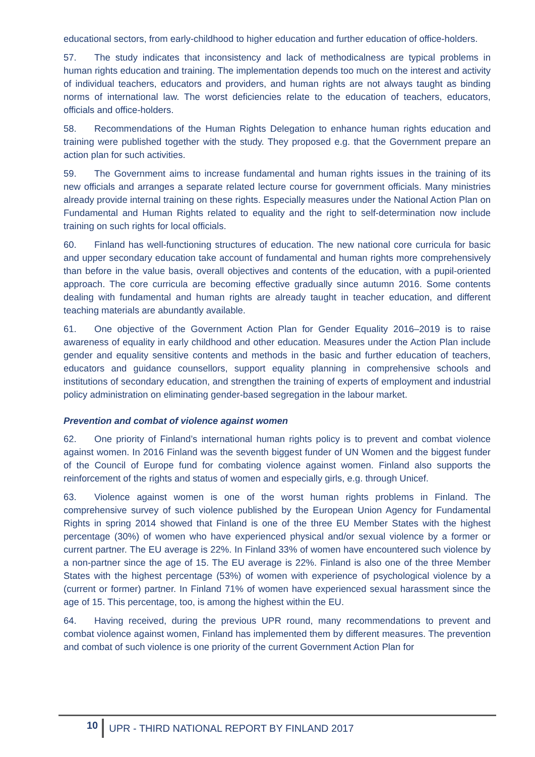educational sectors, from early-childhood to higher education and further education of office-holders.
57. The study indicates that inconsistency and lack of methodicalness are typical problems in human rights education and training. The implementation depends too much on the interest and activity of individual teachers, educators and providers, and human rights are not always taught as binding norms of international law. The worst deficiencies relate to the education of teachers, educators, officials and office-holders.
58. Recommendations of the Human Rights Delegation to enhance human rights education and training were published together with the study. They proposed e.g. that the Government prepare an action plan for such activities.
59. The Government aims to increase fundamental and human rights issues in the training of its new officials and arranges a separate related lecture course for government officials. Many ministries already provide internal training on these rights. Especially measures under the National Action Plan on Fundamental and Human Rights related to equality and the right to self-determination now include training on such rights for local officials.
60. Finland has well-functioning structures of education. The new national core curricula for basic and upper secondary education take account of fundamental and human rights more comprehensively than before in the value basis, overall objectives and contents of the education, with a pupil-oriented approach. The core curricula are becoming effective gradually since autumn 2016. Some contents dealing with fundamental and human rights are already taught in teacher education, and different teaching materials are abundantly available.
61. One objective of the Government Action Plan for Gender Equality 2016–2019 is to raise awareness of equality in early childhood and other education. Measures under the Action Plan include gender and equality sensitive contents and methods in the basic and further education of teachers, educators and guidance counsellors, support equality planning in comprehensive schools and institutions of secondary education, and strengthen the training of experts of employment and industrial policy administration on eliminating gender-based segregation in the labour market.
Prevention and combat of violence against women
62. One priority of Finland’s international human rights policy is to prevent and combat violence against women. In 2016 Finland was the seventh biggest funder of UN Women and the biggest funder of the Council of Europe fund for combating violence against women. Finland also supports the reinforcement of the rights and status of women and especially girls, e.g. through Unicef.
63. Violence against women is one of the worst human rights problems in Finland. The comprehensive survey of such violence published by the European Union Agency for Fundamental Rights in spring 2014 showed that Finland is one of the three EU Member States with the highest percentage (30%) of women who have experienced physical and/or sexual violence by a former or current partner. The EU average is 22%. In Finland 33% of women have encountered such violence by a non-partner since the age of 15. The EU average is 22%. Finland is also one of the three Member States with the highest percentage (53%) of women with experience of psychological violence by a (current or former) partner. In Finland 71% of women have experienced sexual harassment since the age of 15. This percentage, too, is among the highest within the EU.
64. Having received, during the previous UPR round, many recommendations to prevent and combat violence against women, Finland has implemented them by different measures. The prevention and combat of such violence is one priority of the current Government Action Plan for
10 UPR - THIRD NATIONAL REPORT BY FINLAND 2017